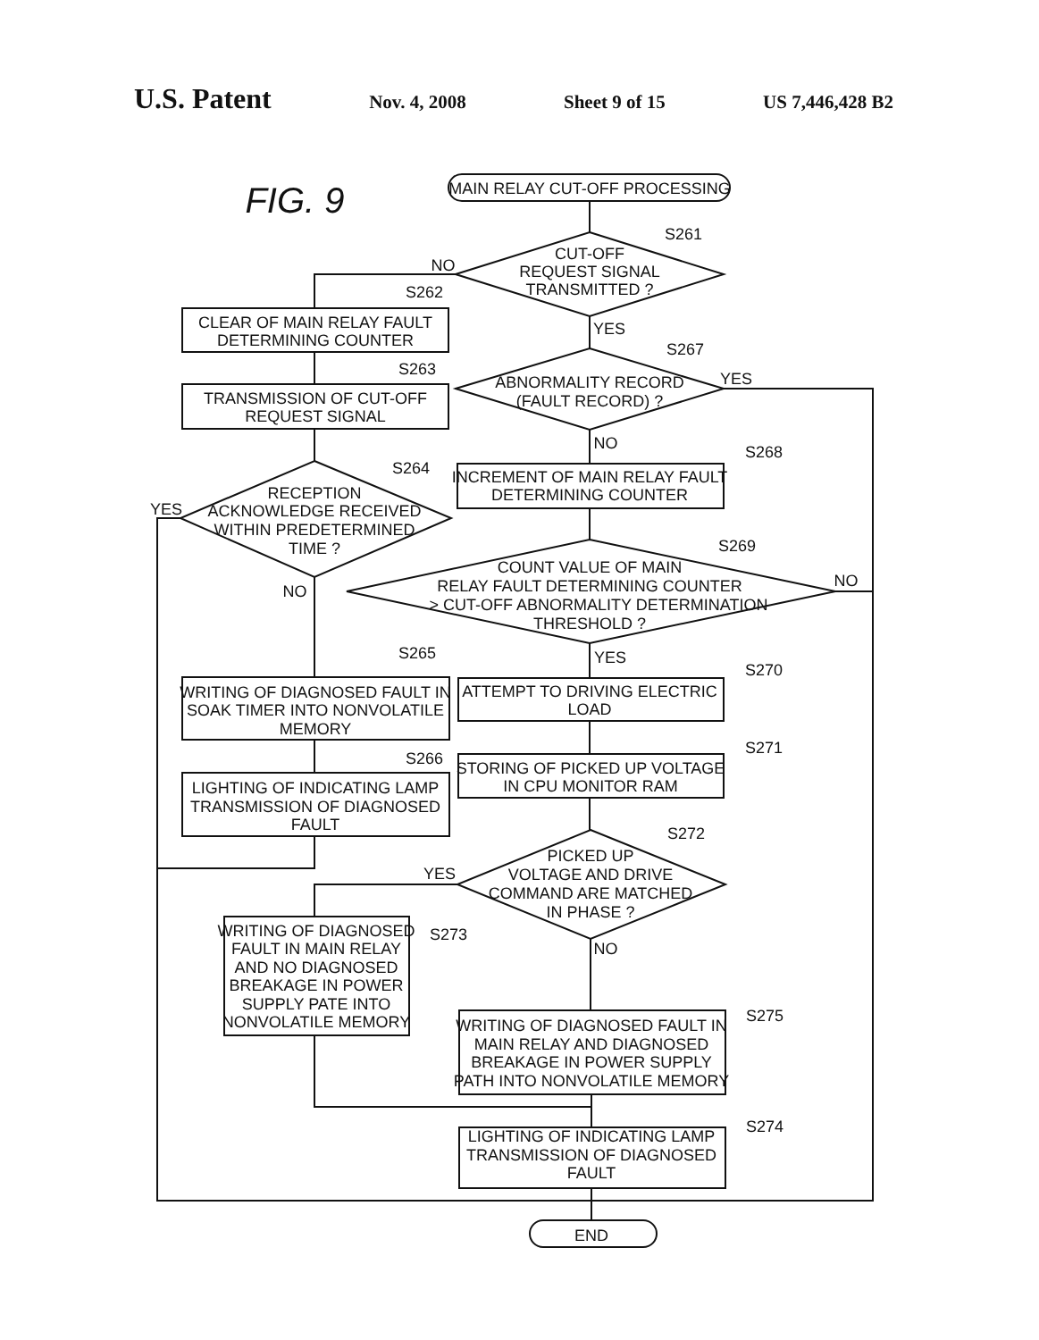U.S. Patent Nov. 4, 2008 Sheet 9 of 15 US 7,446,428 B2
FIG. 9
MAIN RELAY CUT-OFF PROCESSING
S261
CUT-OFF
REQUEST SIGNAL
TRANSMITTED ?
NO
YES
S262
CLEAR OF MAIN RELAY FAULT
DETERMINING COUNTER
S263
TRANSMISSION OF CUT-OFF
REQUEST SIGNAL
S267
ABNORMALITY RECORD
(FAULT RECORD) ?
YES
NO
S268
INCREMENT OF MAIN RELAY FAULT
DETERMINING COUNTER
S264
RECEPTION
ACKNOWLEDGE RECEIVED
WITHIN PREDETERMINED
TIME ?
YES
NO
S269
COUNT VALUE OF MAIN
RELAY FAULT DETERMINING COUNTER
> CUT-OFF ABNORMALITY DETERMINATION
THRESHOLD ?
NO
YES
S265
WRITING OF DIAGNOSED FAULT IN
SOAK TIMER INTO NONVOLATILE
MEMORY
S270
ATTEMPT TO DRIVING ELECTRIC
LOAD
S266
LIGHTING OF INDICATING LAMP
TRANSMISSION OF DIAGNOSED
FAULT
S271
STORING OF PICKED UP VOLTAGE
IN CPU MONITOR RAM
S272
PICKED UP
VOLTAGE AND DRIVE
COMMAND ARE MATCHED
IN PHASE ?
YES
NO
S273
WRITING OF DIAGNOSED
FAULT IN MAIN RELAY
AND NO DIAGNOSED
BREAKAGE IN POWER
SUPPLY PATE INTO
NONVOLATILE MEMORY
S275
WRITING OF DIAGNOSED FAULT IN
MAIN RELAY AND DIAGNOSED
BREAKAGE IN POWER SUPPLY
PATH INTO NONVOLATILE MEMORY
S274
LIGHTING OF INDICATING LAMP
TRANSMISSION OF DIAGNOSED
FAULT
END